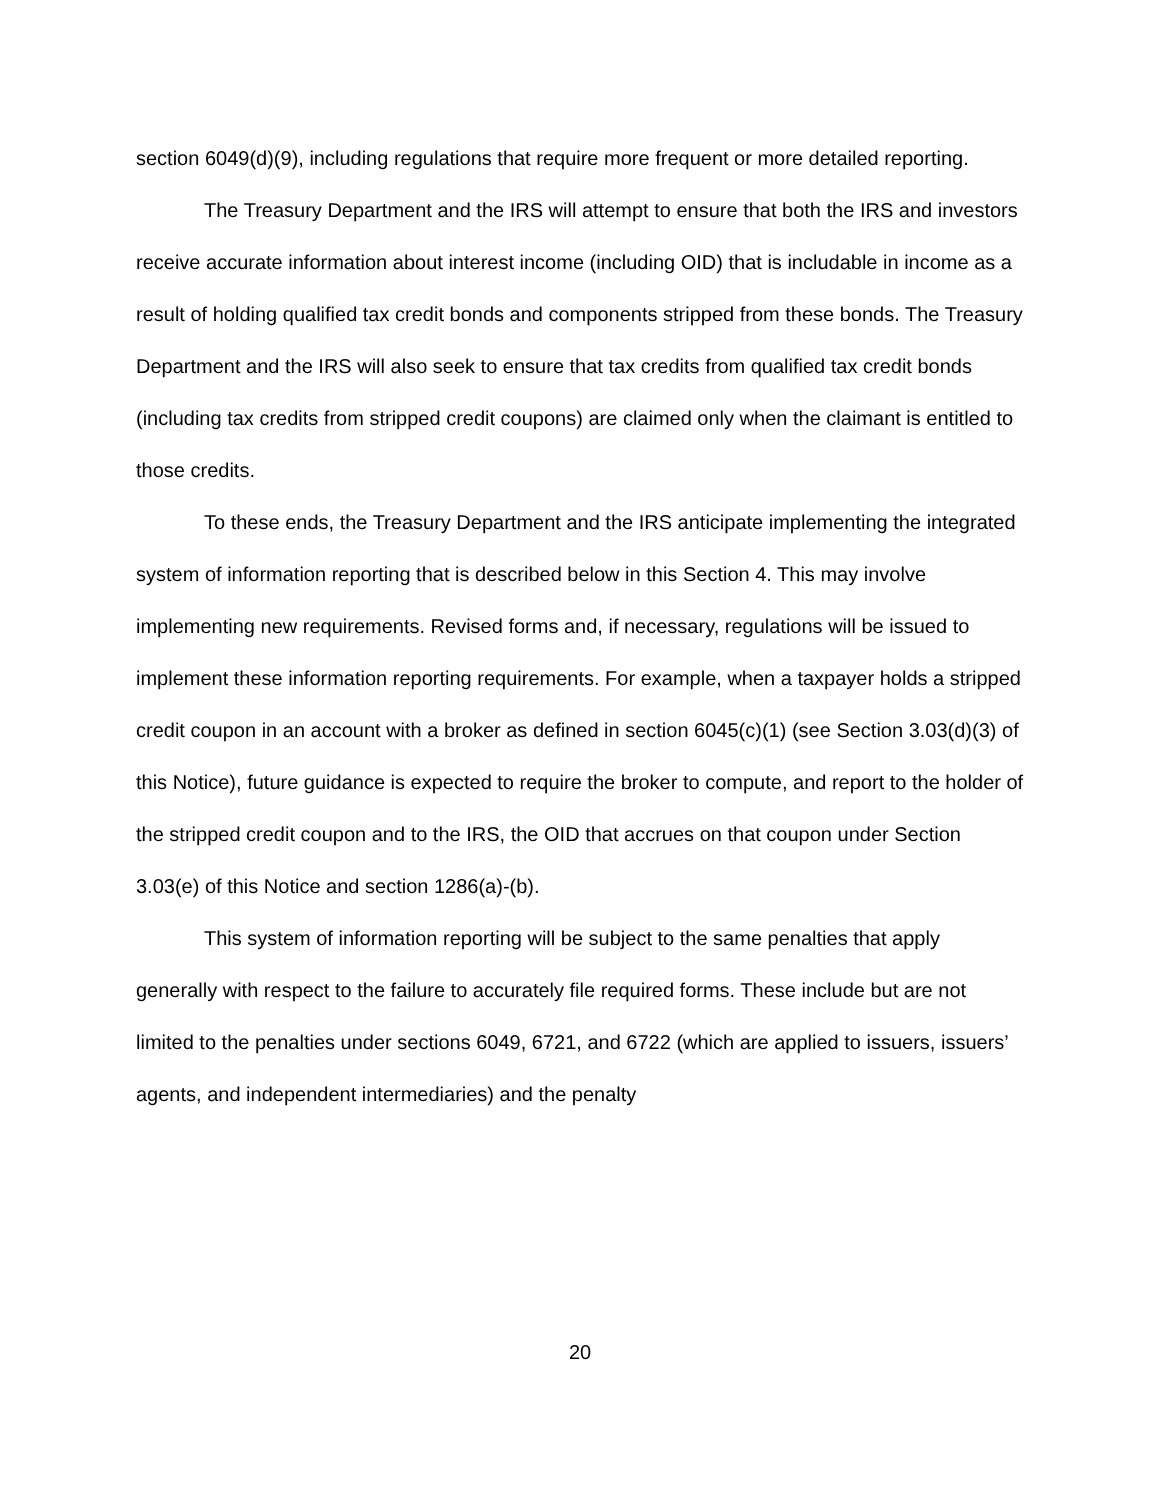section 6049(d)(9), including regulations that require more frequent or more detailed reporting.
The Treasury Department and the IRS will attempt to ensure that both the IRS and investors receive accurate information about interest income (including OID) that is includable in income as a result of holding qualified tax credit bonds and components stripped from these bonds. The Treasury Department and the IRS will also seek to ensure that tax credits from qualified tax credit bonds (including tax credits from stripped credit coupons) are claimed only when the claimant is entitled to those credits.
To these ends, the Treasury Department and the IRS anticipate implementing the integrated system of information reporting that is described below in this Section 4. This may involve implementing new requirements. Revised forms and, if necessary, regulations will be issued to implement these information reporting requirements. For example, when a taxpayer holds a stripped credit coupon in an account with a broker as defined in section 6045(c)(1) (see Section 3.03(d)(3) of this Notice), future guidance is expected to require the broker to compute, and report to the holder of the stripped credit coupon and to the IRS, the OID that accrues on that coupon under Section 3.03(e) of this Notice and section 1286(a)-(b).
This system of information reporting will be subject to the same penalties that apply generally with respect to the failure to accurately file required forms. These include but are not limited to the penalties under sections 6049, 6721, and 6722 (which are applied to issuers, issuers’ agents, and independent intermediaries) and the penalty
20